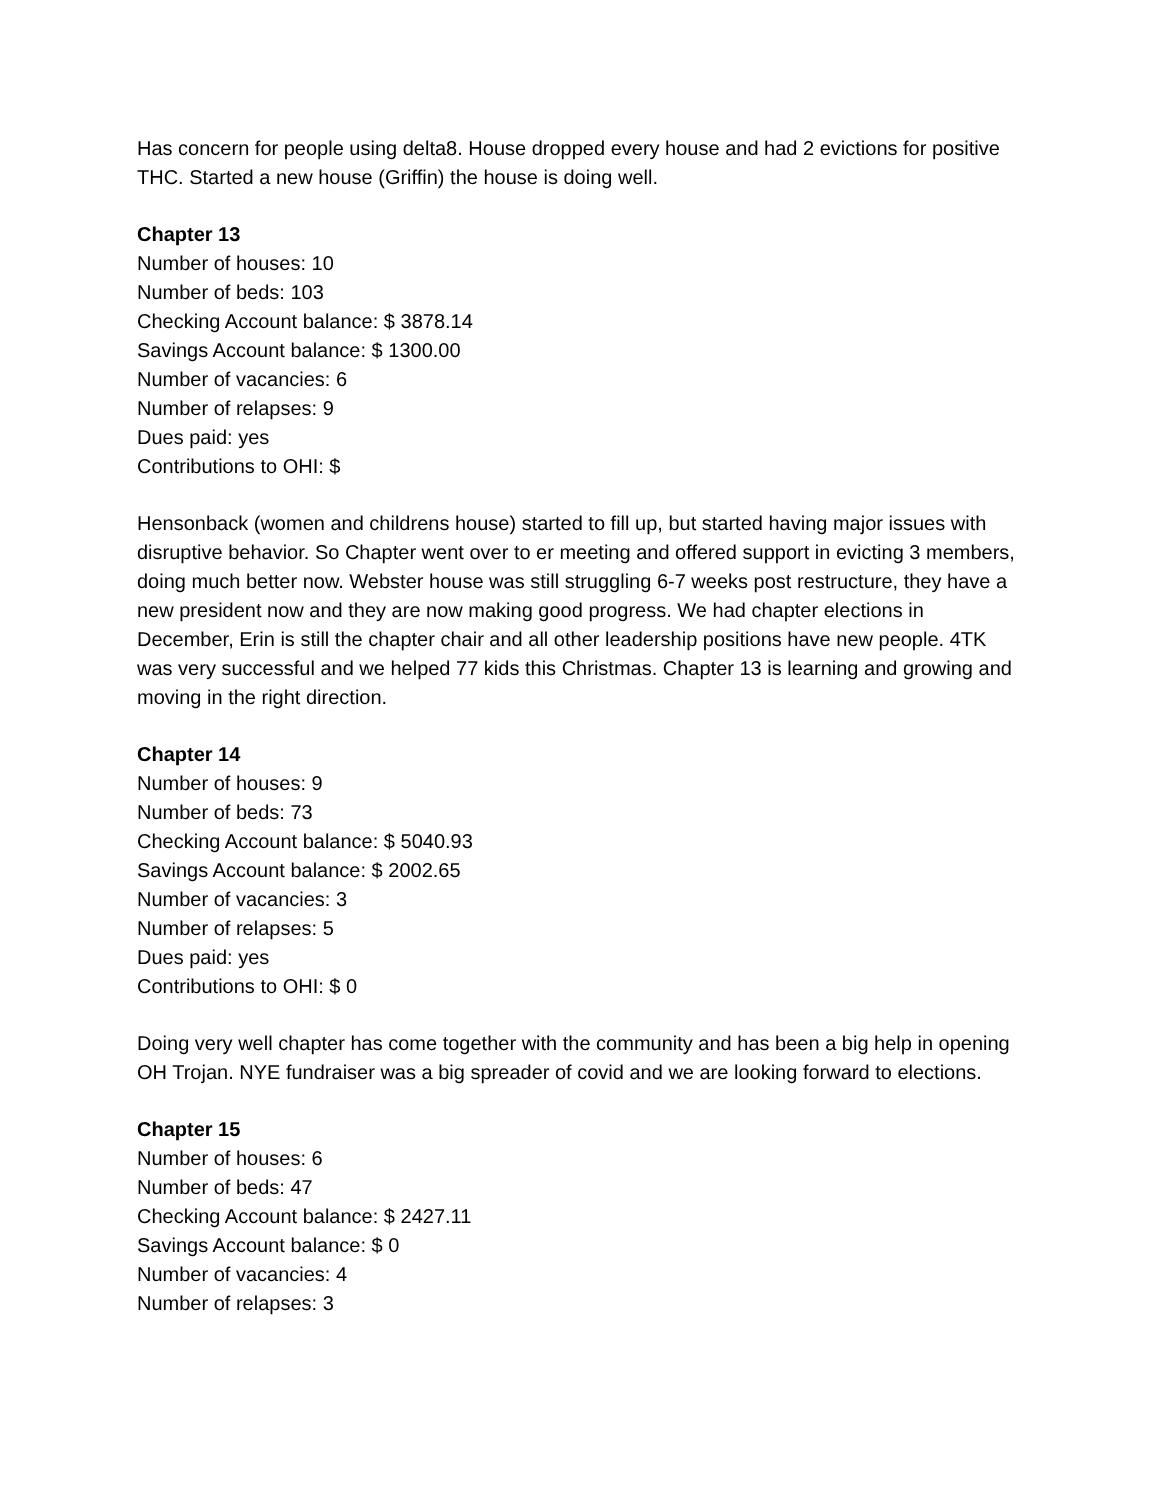Has concern for people using delta8. House dropped every house and had 2 evictions for positive THC. Started a new house (Griffin) the house is doing well.
Chapter 13
Number of houses: 10
Number of beds: 103
Checking Account balance: $ 3878.14
Savings Account balance: $ 1300.00
Number of vacancies: 6
Number of relapses: 9
Dues paid: yes
Contributions to OHI: $
Hensonback (women and childrens house) started to fill up, but started having major issues with disruptive behavior. So Chapter went over to er meeting and offered support in evicting 3 members, doing much better now. Webster house was still struggling 6-7 weeks post restructure, they have a new president now and they are now making good progress. We had chapter elections in December, Erin is still the chapter chair and all other leadership positions have new people. 4TK was very successful and we helped 77 kids this Christmas. Chapter 13 is learning and growing and moving in the right direction.
Chapter 14
Number of houses: 9
Number of beds: 73
Checking Account balance: $ 5040.93
Savings Account balance: $ 2002.65
Number of vacancies: 3
Number of relapses: 5
Dues paid: yes
Contributions to OHI: $ 0
Doing very well chapter has come together with the community and has been a big help in opening OH Trojan. NYE fundraiser was a big spreader of covid and we are looking forward to elections.
Chapter 15
Number of houses: 6
Number of beds: 47
Checking Account balance: $ 2427.11
Savings Account balance: $ 0
Number of vacancies: 4
Number of relapses: 3